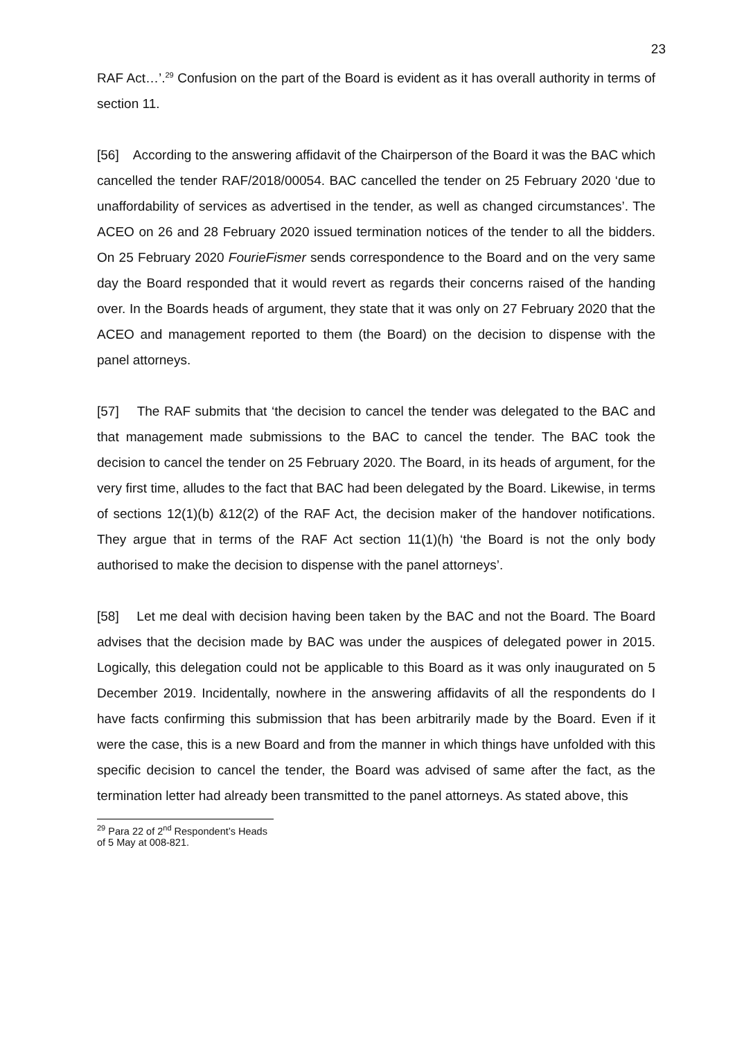23
RAF Act…’.<sup>29</sup> Confusion on the part of the Board is evident as it has overall authority in terms of section 11.
[56] According to the answering affidavit of the Chairperson of the Board it was the BAC which cancelled the tender RAF/2018/00054. BAC cancelled the tender on 25 February 2020 ‘due to unaffordability of services as advertised in the tender, as well as changed circumstances’. The ACEO on 26 and 28 February 2020 issued termination notices of the tender to all the bidders. On 25 February 2020 FourieFismer sends correspondence to the Board and on the very same day the Board responded that it would revert as regards their concerns raised of the handing over. In the Boards heads of argument, they state that it was only on 27 February 2020 that the ACEO and management reported to them (the Board) on the decision to dispense with the panel attorneys.
[57] The RAF submits that ‘the decision to cancel the tender was delegated to the BAC and that management made submissions to the BAC to cancel the tender. The BAC took the decision to cancel the tender on 25 February 2020. The Board, in its heads of argument, for the very first time, alludes to the fact that BAC had been delegated by the Board. Likewise, in terms of sections 12(1)(b) &12(2) of the RAF Act, the decision maker of the handover notifications. They argue that in terms of the RAF Act section 11(1)(h) ‘the Board is not the only body authorised to make the decision to dispense with the panel attorneys’.
[58] Let me deal with decision having been taken by the BAC and not the Board. The Board advises that the decision made by BAC was under the auspices of delegated power in 2015. Logically, this delegation could not be applicable to this Board as it was only inaugurated on 5 December 2019. Incidentally, nowhere in the answering affidavits of all the respondents do I have facts confirming this submission that has been arbitrarily made by the Board. Even if it were the case, this is a new Board and from the manner in which things have unfolded with this specific decision to cancel the tender, the Board was advised of same after the fact, as the termination letter had already been transmitted to the panel attorneys. As stated above, this
<sup>29</sup> Para 22 of 2<sup>nd</sup> Respondent’s Heads of 5 May at 008-821.